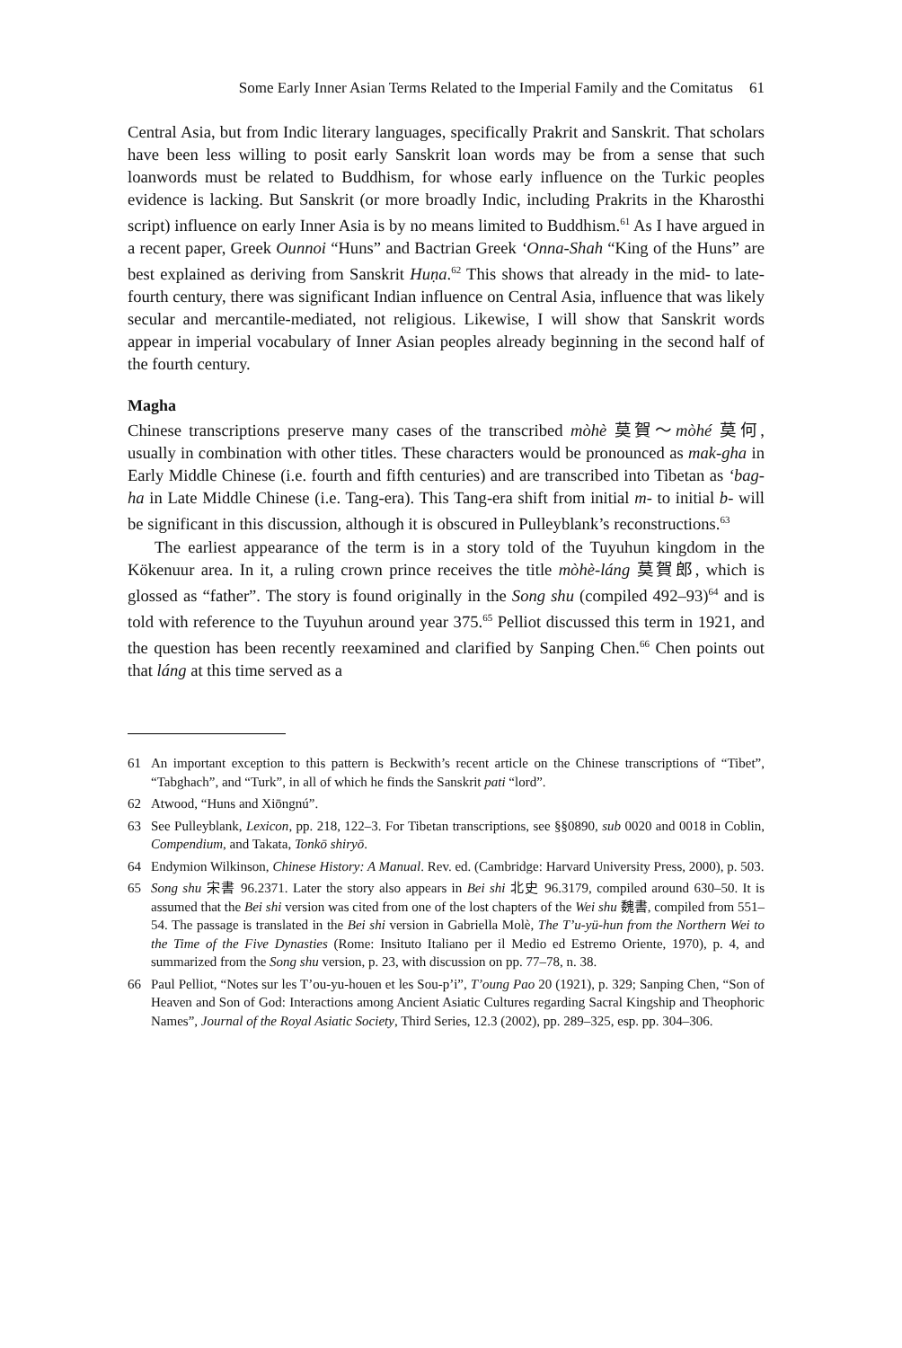Some Early Inner Asian Terms Related to the Imperial Family and the Comitatus 61
Central Asia, but from Indic literary languages, specifically Prakrit and Sanskrit. That scholars have been less willing to posit early Sanskrit loan words may be from a sense that such loanwords must be related to Buddhism, for whose early influence on the Turkic peoples evidence is lacking. But Sanskrit (or more broadly Indic, including Prakrits in the Kharosthi script) influence on early Inner Asia is by no means limited to Buddhism.<sup>61</sup> As I have argued in a recent paper, Greek Ounnoi “Huns” and Bactrian Greek ‘Onna-Shah “King of the Huns” are best explained as deriving from Sanskrit Huṇa.<sup>62</sup> This shows that already in the mid- to late-fourth century, there was significant Indian influence on Central Asia, influence that was likely secular and mercantile-mediated, not religious. Likewise, I will show that Sanskrit words appear in imperial vocabulary of Inner Asian peoples already beginning in the second half of the fourth century.
Magha
Chinese transcriptions preserve many cases of the transcribed mòhè 莫賀～mòhé 莫何, usually in combination with other titles. These characters would be pronounced as mak-gha in Early Middle Chinese (i.e. fourth and fifth centuries) and are transcribed into Tibetan as ‘bag-ha in Late Middle Chinese (i.e. Tang-era). This Tang-era shift from initial m- to initial b- will be significant in this discussion, although it is obscured in Pulleyblank’s reconstructions.<sup>63</sup>
The earliest appearance of the term is in a story told of the Tuyuhun kingdom in the Kökenuur area. In it, a ruling crown prince receives the title mòhè-láng 莫賀郎, which is glossed as “father”. The story is found originally in the Song shu (compiled 492–93)<sup>64</sup> and is told with reference to the Tuyuhun around year 375.<sup>65</sup> Pelliot discussed this term in 1921, and the question has been recently reexamined and clarified by Sanping Chen.<sup>66</sup> Chen points out that láng at this time served as a
61 An important exception to this pattern is Beckwith’s recent article on the Chinese transcriptions of “Tibet”, “Tabghach”, and “Turk”, in all of which he finds the Sanskrit pati “lord”.
62 Atwood, “Huns and Xiōngnú”.
63 See Pulleyblank, Lexicon, pp. 218, 122–3. For Tibetan transcriptions, see §§0890, sub 0020 and 0018 in Coblin, Compendium, and Takata, Tonkō shiryō.
64 Endymion Wilkinson, Chinese History: A Manual. Rev. ed. (Cambridge: Harvard University Press, 2000), p. 503.
65 Song shu 宋書 96.2371. Later the story also appears in Bei shi 北史 96.3179, compiled around 630–50. It is assumed that the Bei shi version was cited from one of the lost chapters of the Wei shu 魏書, compiled from 551–54. The passage is translated in the Bei shi version in Gabriella Molè, The T’u-yü-hun from the Northern Wei to the Time of the Five Dynasties (Rome: Insituto Italiano per il Medio ed Estremo Oriente, 1970), p. 4, and summarized from the Song shu version, p. 23, with discussion on pp. 77–78, n. 38.
66 Paul Pelliot, “Notes sur les T’ou-yu-houen et les Sou-p’i”, T’oung Pao 20 (1921), p. 329; Sanping Chen, “Son of Heaven and Son of God: Interactions among Ancient Asiatic Cultures regarding Sacral Kingship and Theophoric Names”, Journal of the Royal Asiatic Society, Third Series, 12.3 (2002), pp. 289–325, esp. pp. 304–306.